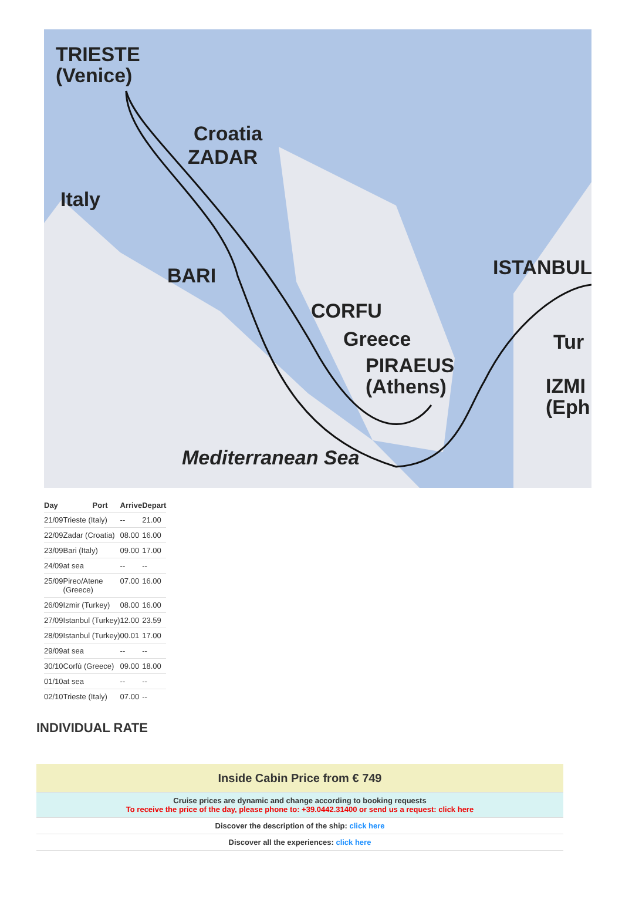TRIESTE
(Venice)
Croatia
ZADAR
Italy
BARI ISTANBUL
CORFU
Greece Tur
PIRAEUS
(Athens)
IZMI
(Eph
Mediterranean Sea
| Day | Port | Arrive | Depart |
| --- | --- | --- | --- |
| 21/09 | Trieste (Italy) | -- | 21.00 |
| 22/09 | Zadar (Croatia) | 08.00 | 16.00 |
| 23/09 | Bari (Italy) | 09.00 | 17.00 |
| 24/09 | at sea | -- | -- |
| 25/09 | Pireo/Atene (Greece) | 07.00 | 16.00 |
| 26/09 | Izmir (Turkey) | 08.00 | 16.00 |
| 27/09 | Istanbul (Turkey) | 12.00 | 23.59 |
| 28/09 | Istanbul (Turkey) | 00.01 | 17.00 |
| 29/09 | at sea | -- | -- |
| 30/10 | Corfù (Greece) | 09.00 | 18.00 |
| 01/10 | at sea | -- | -- |
| 02/10 | Trieste (Italy) | 07.00 | -- |
INDIVIDUAL RATE
| Inside Cabin Price from € 749 |
| Cruise prices are dynamic and change according to booking requests To receive the price of the day, please phone to: +39.0442.31400 or send us a request: click here |
| Discover the description of the ship: click here |
| Discover all the experiences: click here |